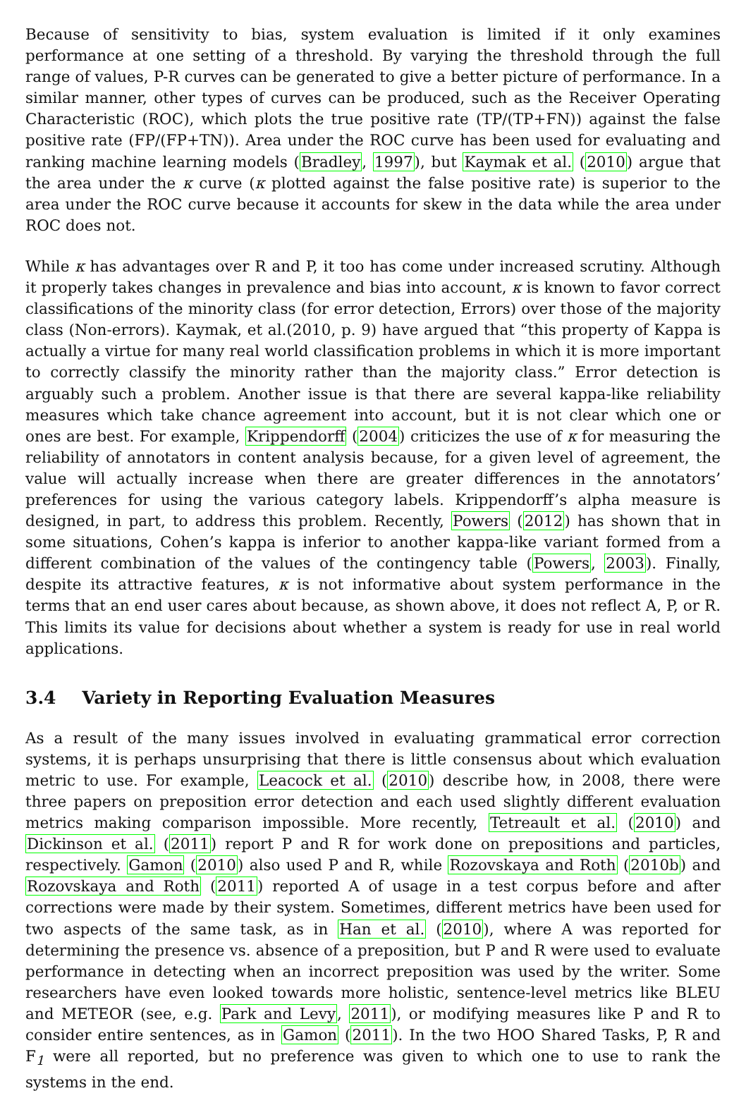Because of sensitivity to bias, system evaluation is limited if it only examines performance at one setting of a threshold. By varying the threshold through the full range of values, P-R curves can be generated to give a better picture of performance. In a similar manner, other types of curves can be produced, such as the Receiver Operating Characteristic (ROC), which plots the true positive rate (TP/(TP+FN)) against the false positive rate (FP/(FP+TN)). Area under the ROC curve has been used for evaluating and ranking machine learning models (Bradley, 1997), but Kaymak et al. (2010) argue that the area under the κ curve (κ plotted against the false positive rate) is superior to the area under the ROC curve because it accounts for skew in the data while the area under ROC does not.
While κ has advantages over R and P, it too has come under increased scrutiny. Although it properly takes changes in prevalence and bias into account, κ is known to favor correct classifications of the minority class (for error detection, Errors) over those of the majority class (Non-errors). Kaymak, et al.(2010, p. 9) have argued that “this property of Kappa is actually a virtue for many real world classification problems in which it is more important to correctly classify the minority rather than the majority class.” Error detection is arguably such a problem. Another issue is that there are several kappa-like reliability measures which take chance agreement into account, but it is not clear which one or ones are best. For example, Krippendorff (2004) criticizes the use of κ for measuring the reliability of annotators in content analysis because, for a given level of agreement, the value will actually increase when there are greater differences in the annotators’ preferences for using the various category labels. Krippendorff’s alpha measure is designed, in part, to address this problem. Recently, Powers (2012) has shown that in some situations, Cohen’s kappa is inferior to another kappa-like variant formed from a different combination of the values of the contingency table (Powers, 2003). Finally, despite its attractive features, κ is not informative about system performance in the terms that an end user cares about because, as shown above, it does not reflect A, P, or R. This limits its value for decisions about whether a system is ready for use in real world applications.
3.4 Variety in Reporting Evaluation Measures
As a result of the many issues involved in evaluating grammatical error correction systems, it is perhaps unsurprising that there is little consensus about which evaluation metric to use. For example, Leacock et al. (2010) describe how, in 2008, there were three papers on preposition error detection and each used slightly different evaluation metrics making comparison impossible. More recently, Tetreault et al. (2010) and Dickinson et al. (2011) report P and R for work done on prepositions and particles, respectively. Gamon (2010) also used P and R, while Rozovskaya and Roth (2010b) and Rozovskaya and Roth (2011) reported A of usage in a test corpus before and after corrections were made by their system. Sometimes, different metrics have been used for two aspects of the same task, as in Han et al. (2010), where A was reported for determining the presence vs. absence of a preposition, but P and R were used to evaluate performance in detecting when an incorrect preposition was used by the writer. Some researchers have even looked towards more holistic, sentence-level metrics like BLEU and METEOR (see, e.g. Park and Levy, 2011), or modifying measures like P and R to consider entire sentences, as in Gamon (2011). In the two HOO Shared Tasks, P, R and F<sub>1</sub> were all reported, but no preference was given to which one to use to rank the systems in the end.